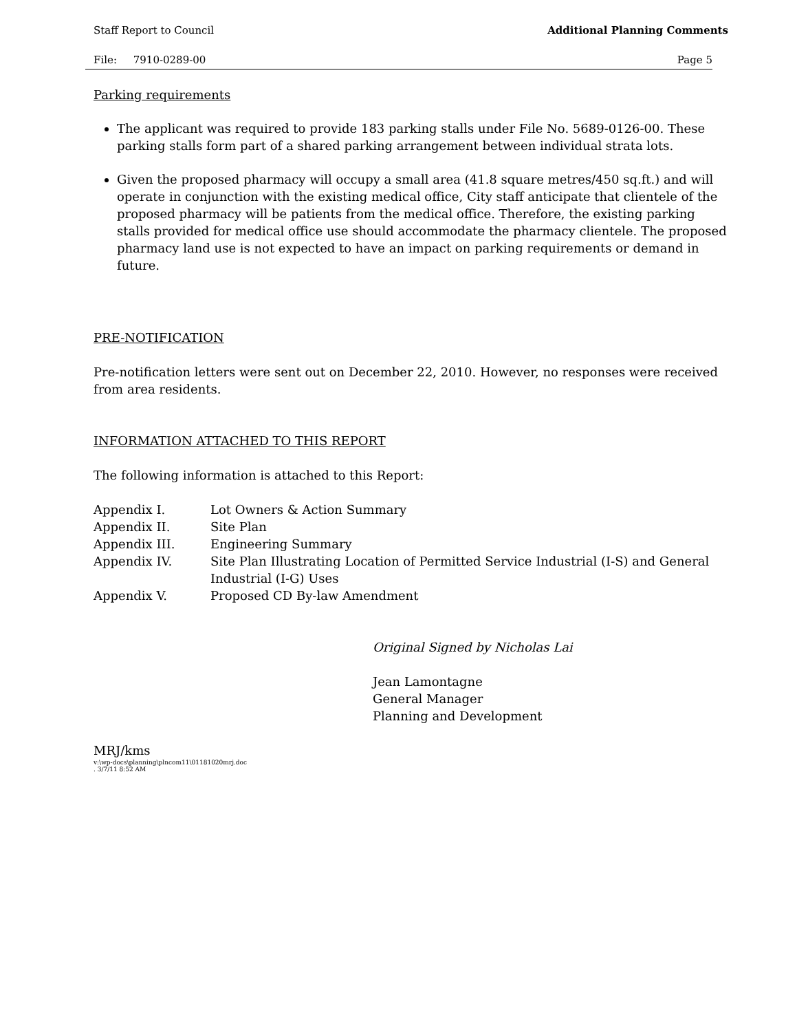Staff Report to Council Additional Planning Comments
File: 7910-0289-00 Page 5
Parking requirements
The applicant was required to provide 183 parking stalls under File No. 5689-0126-00. These parking stalls form part of a shared parking arrangement between individual strata lots.
Given the proposed pharmacy will occupy a small area (41.8 square metres/450 sq.ft.) and will operate in conjunction with the existing medical office, City staff anticipate that clientele of the proposed pharmacy will be patients from the medical office. Therefore, the existing parking stalls provided for medical office use should accommodate the pharmacy clientele. The proposed pharmacy land use is not expected to have an impact on parking requirements or demand in future.
PRE-NOTIFICATION
Pre-notification letters were sent out on December 22, 2010. However, no responses were received from area residents.
INFORMATION ATTACHED TO THIS REPORT
The following information is attached to this Report:
Appendix I. Lot Owners & Action Summary Appendix II. Site Plan Appendix III. Engineering Summary Appendix IV. Site Plan Illustrating Location of Permitted Service Industrial (I-S) and General Industrial (I-G) Uses Appendix V. Proposed CD By-law Amendment
Original Signed by Nicholas Lai
Jean Lamontagne
General Manager
Planning and Development
MRJ/kms
v:\wp-docs\planning\plncom11\01181020mrj.doc
. 3/7/11 8:52 AM